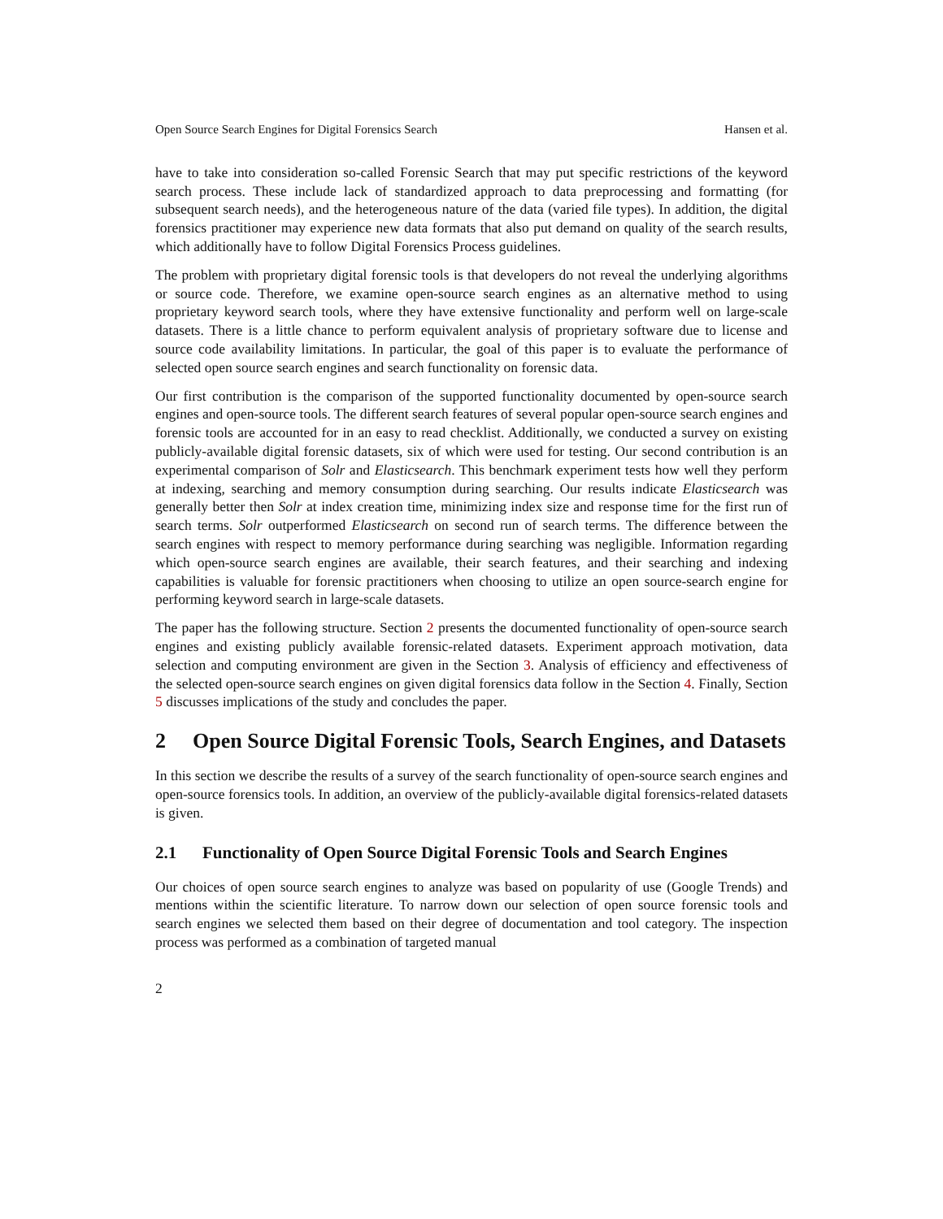Open Source Search Engines for Digital Forensics Search Hansen et al.
have to take into consideration so-called Forensic Search that may put specific restrictions of the keyword search process. These include lack of standardized approach to data preprocessing and formatting (for subsequent search needs), and the heterogeneous nature of the data (varied file types). In addition, the digital forensics practitioner may experience new data formats that also put demand on quality of the search results, which additionally have to follow Digital Forensics Process guidelines.
The problem with proprietary digital forensic tools is that developers do not reveal the underlying algorithms or source code. Therefore, we examine open-source search engines as an alternative method to using proprietary keyword search tools, where they have extensive functionality and perform well on large-scale datasets. There is a little chance to perform equivalent analysis of proprietary software due to license and source code availability limitations. In particular, the goal of this paper is to evaluate the performance of selected open source search engines and search functionality on forensic data.
Our first contribution is the comparison of the supported functionality documented by open-source search engines and open-source tools. The different search features of several popular open-source search engines and forensic tools are accounted for in an easy to read checklist. Additionally, we conducted a survey on existing publicly-available digital forensic datasets, six of which were used for testing. Our second contribution is an experimental comparison of Solr and Elasticsearch. This benchmark experiment tests how well they perform at indexing, searching and memory consumption during searching. Our results indicate Elasticsearch was generally better then Solr at index creation time, minimizing index size and response time for the first run of search terms. Solr outperformed Elasticsearch on second run of search terms. The difference between the search engines with respect to memory performance during searching was negligible. Information regarding which open-source search engines are available, their search features, and their searching and indexing capabilities is valuable for forensic practitioners when choosing to utilize an open source-search engine for performing keyword search in large-scale datasets.
The paper has the following structure. Section 2 presents the documented functionality of open-source search engines and existing publicly available forensic-related datasets. Experiment approach motivation, data selection and computing environment are given in the Section 3. Analysis of efficiency and effectiveness of the selected open-source search engines on given digital forensics data follow in the Section 4. Finally, Section 5 discusses implications of the study and concludes the paper.
2 Open Source Digital Forensic Tools, Search Engines, and Datasets
In this section we describe the results of a survey of the search functionality of open-source search engines and open-source forensics tools. In addition, an overview of the publicly-available digital forensics-related datasets is given.
2.1 Functionality of Open Source Digital Forensic Tools and Search Engines
Our choices of open source search engines to analyze was based on popularity of use (Google Trends) and mentions within the scientific literature. To narrow down our selection of open source forensic tools and search engines we selected them based on their degree of documentation and tool category. The inspection process was performed as a combination of targeted manual
2